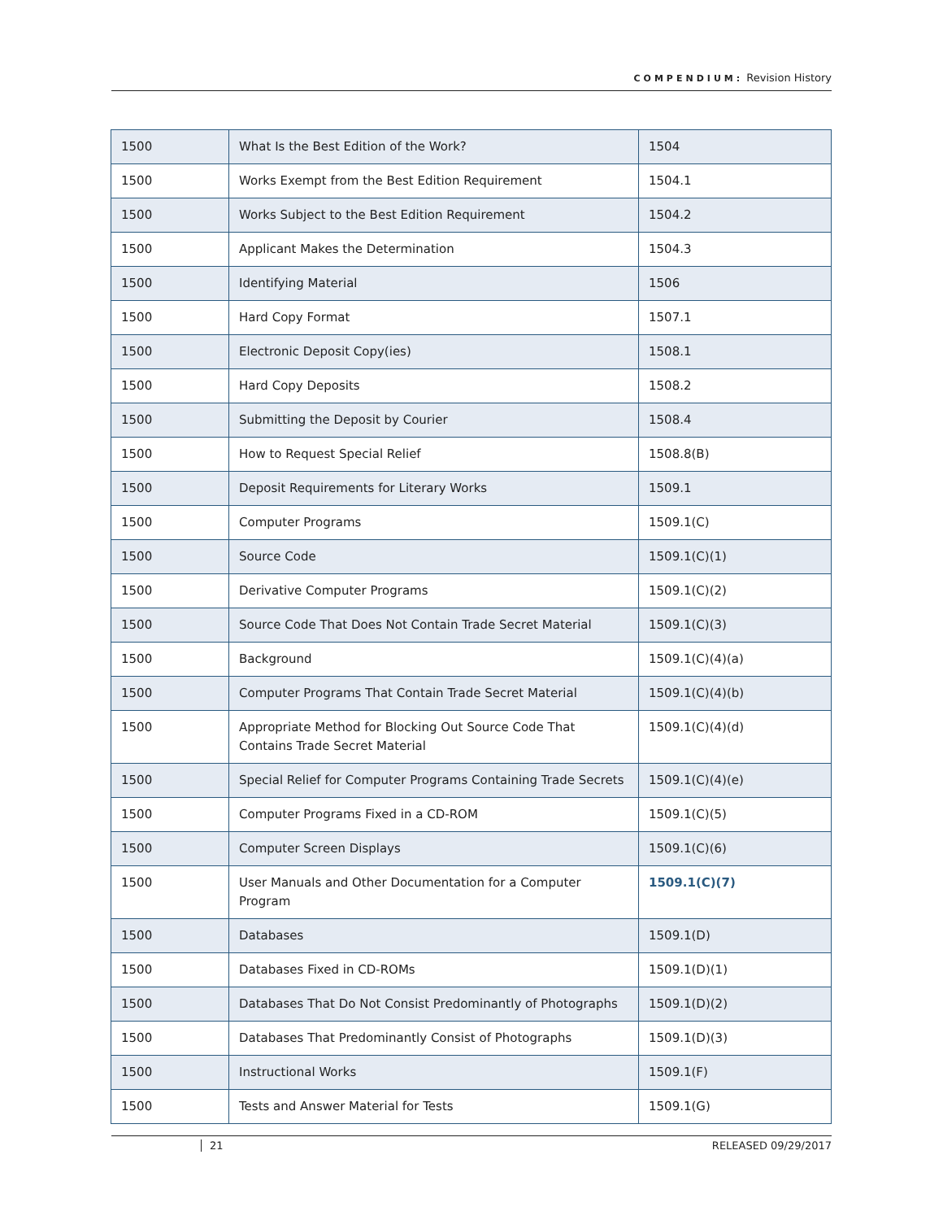COMPENDIUM: Revision History
| 1500 | What Is the Best Edition of the Work? | 1504 |
| 1500 | Works Exempt from the Best Edition Requirement | 1504.1 |
| 1500 | Works Subject to the Best Edition Requirement | 1504.2 |
| 1500 | Applicant Makes the Determination | 1504.3 |
| 1500 | Identifying Material | 1506 |
| 1500 | Hard Copy Format | 1507.1 |
| 1500 | Electronic Deposit Copy(ies) | 1508.1 |
| 1500 | Hard Copy Deposits | 1508.2 |
| 1500 | Submitting the Deposit by Courier | 1508.4 |
| 1500 | How to Request Special Relief | 1508.8(B) |
| 1500 | Deposit Requirements for Literary Works | 1509.1 |
| 1500 | Computer Programs | 1509.1(C) |
| 1500 | Source Code | 1509.1(C)(1) |
| 1500 | Derivative Computer Programs | 1509.1(C)(2) |
| 1500 | Source Code That Does Not Contain Trade Secret Material | 1509.1(C)(3) |
| 1500 | Background | 1509.1(C)(4)(a) |
| 1500 | Computer Programs That Contain Trade Secret Material | 1509.1(C)(4)(b) |
| 1500 | Appropriate Method for Blocking Out Source Code That Contains Trade Secret Material | 1509.1(C)(4)(d) |
| 1500 | Special Relief for Computer Programs Containing Trade Secrets | 1509.1(C)(4)(e) |
| 1500 | Computer Programs Fixed in a CD-ROM | 1509.1(C)(5) |
| 1500 | Computer Screen Displays | 1509.1(C)(6) |
| 1500 | User Manuals and Other Documentation for a Computer Program | 1509.1(C)(7) |
| 1500 | Databases | 1509.1(D) |
| 1500 | Databases Fixed in CD-ROMs | 1509.1(D)(1) |
| 1500 | Databases That Do Not Consist Predominantly of Photographs | 1509.1(D)(2) |
| 1500 | Databases That Predominantly Consist of Photographs | 1509.1(D)(3) |
| 1500 | Instructional Works | 1509.1(F) |
| 1500 | Tests and Answer Material for Tests | 1509.1(G) |
21 RELEASED 09/29/2017